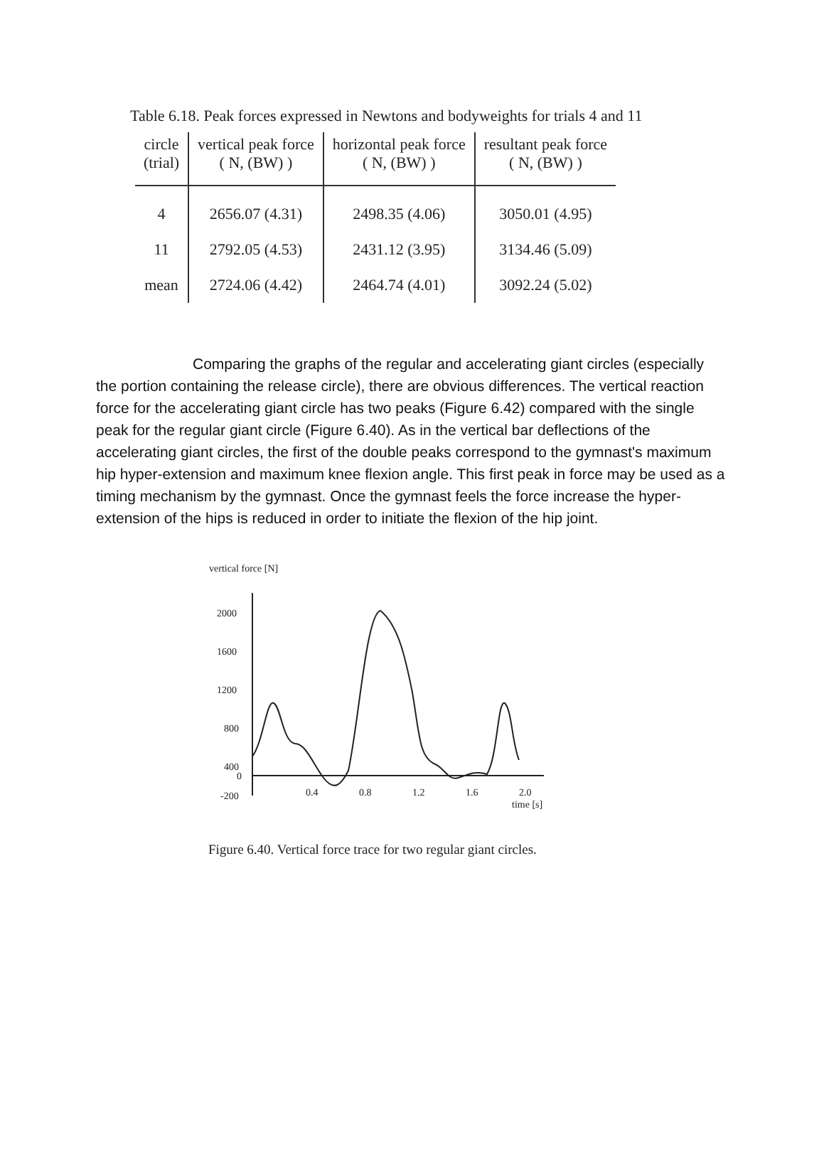Table 6.18. Peak forces expressed in Newtons and bodyweights for trials 4 and 11
| circle (trial) | vertical peak force ( N, (BW) ) | horizontal peak force ( N, (BW) ) | resultant peak force ( N, (BW) ) |
| --- | --- | --- | --- |
| 4 | 2656.07 (4.31) | 2498.35 (4.06) | 3050.01 (4.95) |
| 11 | 2792.05 (4.53) | 2431.12 (3.95) | 3134.46 (5.09) |
| mean | 2724.06 (4.42) | 2464.74 (4.01) | 3092.24 (5.02) |
Comparing the graphs of the regular and accelerating giant circles (especially the portion containing the release circle), there are obvious differences. The vertical reaction force for the accelerating giant circle has two peaks (Figure 6.42) compared with the single peak for the regular giant circle (Figure 6.40). As in the vertical bar deflections of the accelerating giant circles, the first of the double peaks correspond to the gymnast's maximum hip hyper-extension and maximum knee flexion angle. This first peak in force may be used as a timing mechanism by the gymnast. Once the gymnast feels the force increase the hyper- extension of the hips is reduced in order to initiate the flexion of the hip joint.
vertical force [N]
2000
1600
1200
800
400
0
-200
0.4
0.8
1.2
1.6
2.0
time [s]
Figure 6.40. Vertical force trace for two regular giant circles.